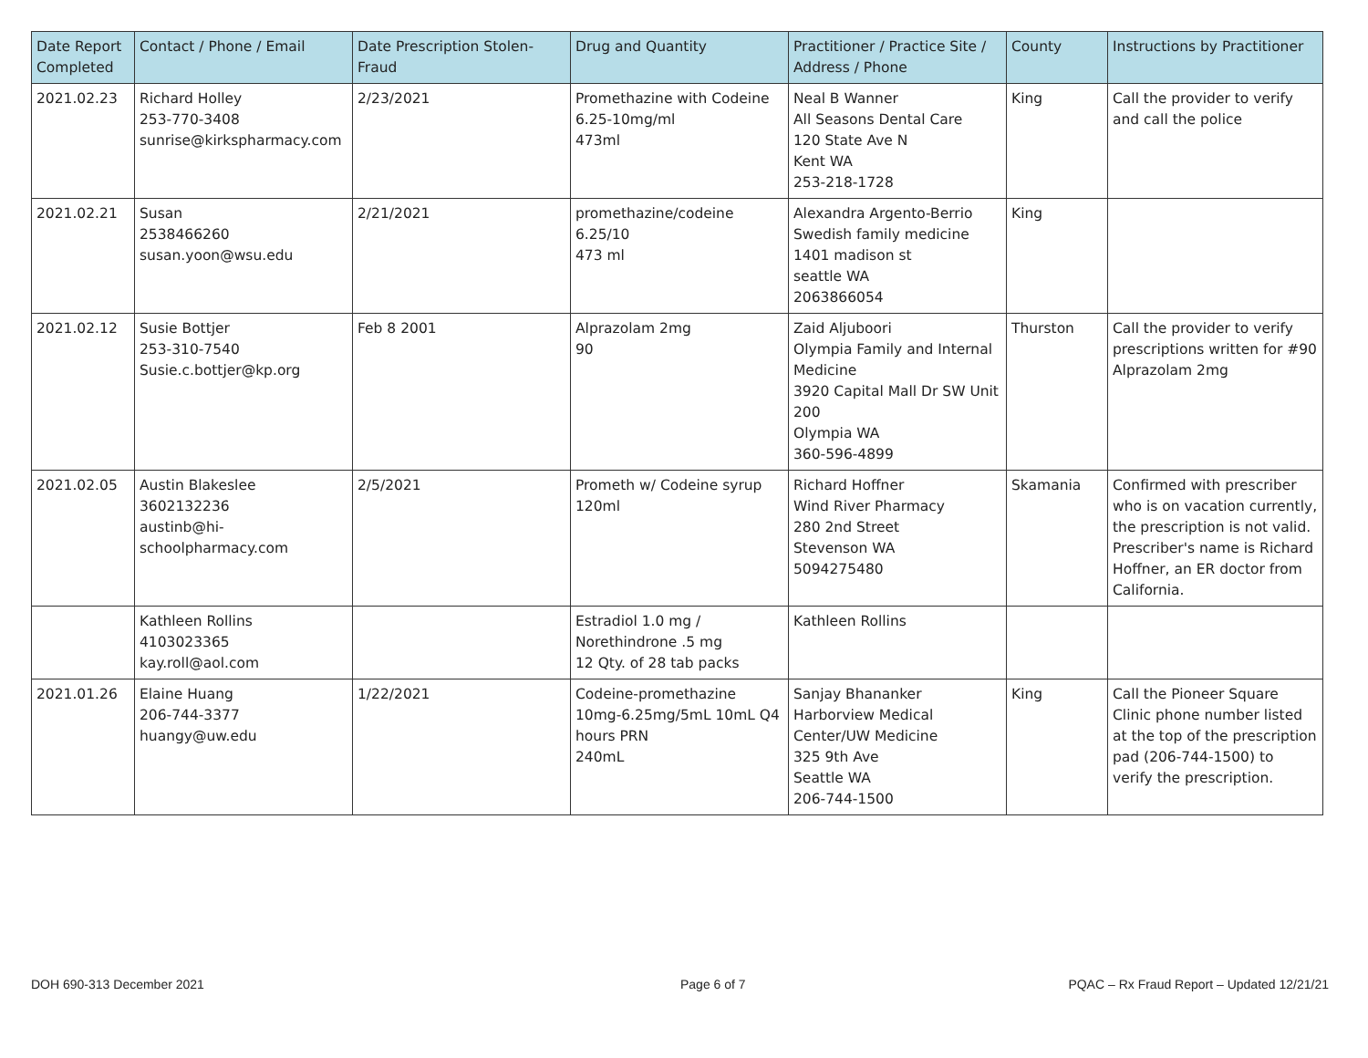| Date Report Completed | Contact / Phone / Email | Date Prescription Stolen-Fraud | Drug and Quantity | Practitioner / Practice Site / Address / Phone | County | Instructions by Practitioner |
| --- | --- | --- | --- | --- | --- | --- |
| 2021.02.23 | Richard Holley 253-770-3408 sunrise@kirkspharmacy.com | 2/23/2021 | Promethazine with Codeine 6.25-10mg/ml 473ml | Neal B Wanner All Seasons Dental Care 120 State Ave N Kent WA 253-218-1728 | King | Call the provider to verify and call the police |
| 2021.02.21 | Susan 2538466260 susan.yoon@wsu.edu | 2/21/2021 | promethazine/codeine 6.25/10 473 ml | Alexandra Argento-Berrio Swedish family medicine 1401 madison st seattle WA 2063866054 | King | |
| 2021.02.12 | Susie Bottjer 253-310-7540 Susie.c.bottjer@kp.org | Feb 8 2001 | Alprazolam 2mg 90 | Zaid Aljuboori Olympia Family and Internal Medicine 3920 Capital Mall Dr SW Unit 200 Olympia WA 360-596-4899 | Thurston | Call the provider to verify prescriptions written for #90 Alprazolam 2mg |
| 2021.02.05 | Austin Blakeslee 3602132236 austinb@hi-schoolpharmacy.com | 2/5/2021 | Prometh w/ Codeine syrup 120ml | Richard Hoffner Wind River Pharmacy 280 2nd Street Stevenson WA 5094275480 | Skamania | Confirmed with prescriber who is on vacation currently, the prescription is not valid. Prescriber's name is Richard Hoffner, an ER doctor from California. |
| | Kathleen Rollins 4103023365 kay.roll@aol.com | | Estradiol 1.0 mg / Norethindrone .5 mg 12 Qty. of 28 tab packs | Kathleen Rollins | | |
| 2021.01.26 | Elaine Huang 206-744-3377 huangy@uw.edu | 1/22/2021 | Codeine-promethazine 10mg-6.25mg/5mL 10mL Q4 hours PRN 240mL | Sanjay Bhananker Harborview Medical Center/UW Medicine 325 9th Ave Seattle WA 206-744-1500 | King | Call the Pioneer Square Clinic phone number listed at the top of the prescription pad (206-744-1500) to verify the prescription. |
DOH 690-313 December 2021 Page 6 of 7
PQAC – Rx Fraud Report – Updated 12/21/21